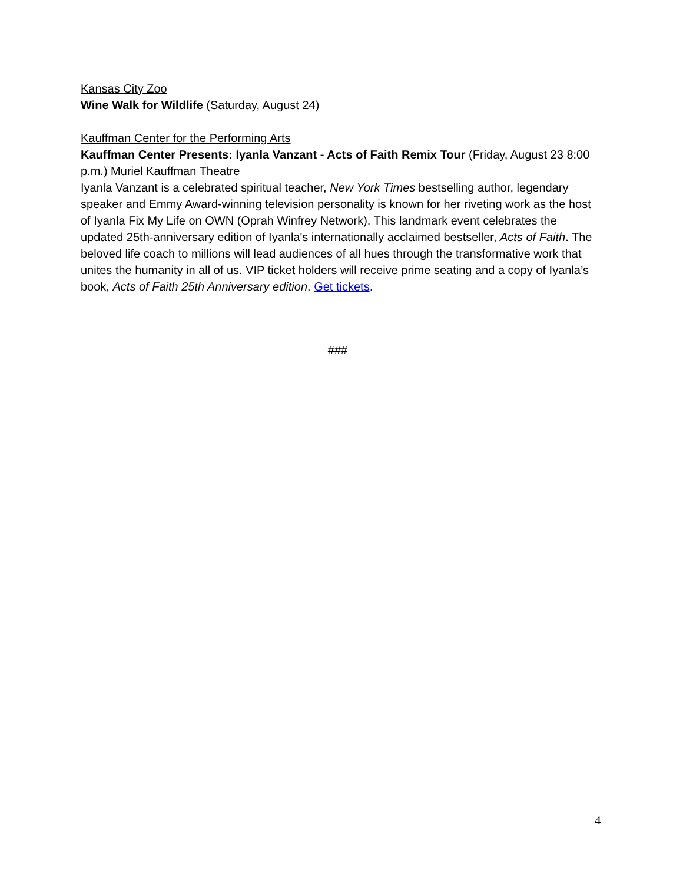Kansas City Zoo
Wine Walk for Wildlife (Saturday, August 24)
Kauffman Center for the Performing Arts
Kauffman Center Presents: Iyanla Vanzant - Acts of Faith Remix Tour (Friday, August 23 8:00 p.m.) Muriel Kauffman Theatre
Iyanla Vanzant is a celebrated spiritual teacher, New York Times bestselling author, legendary speaker and Emmy Award-winning television personality is known for her riveting work as the host of Iyanla Fix My Life on OWN (Oprah Winfrey Network). This landmark event celebrates the updated 25th-anniversary edition of Iyanla's internationally acclaimed bestseller, Acts of Faith. The beloved life coach to millions will lead audiences of all hues through the transformative work that unites the humanity in all of us. VIP ticket holders will receive prime seating and a copy of Iyanla’s book, Acts of Faith 25th Anniversary edition. Get tickets.
###
4